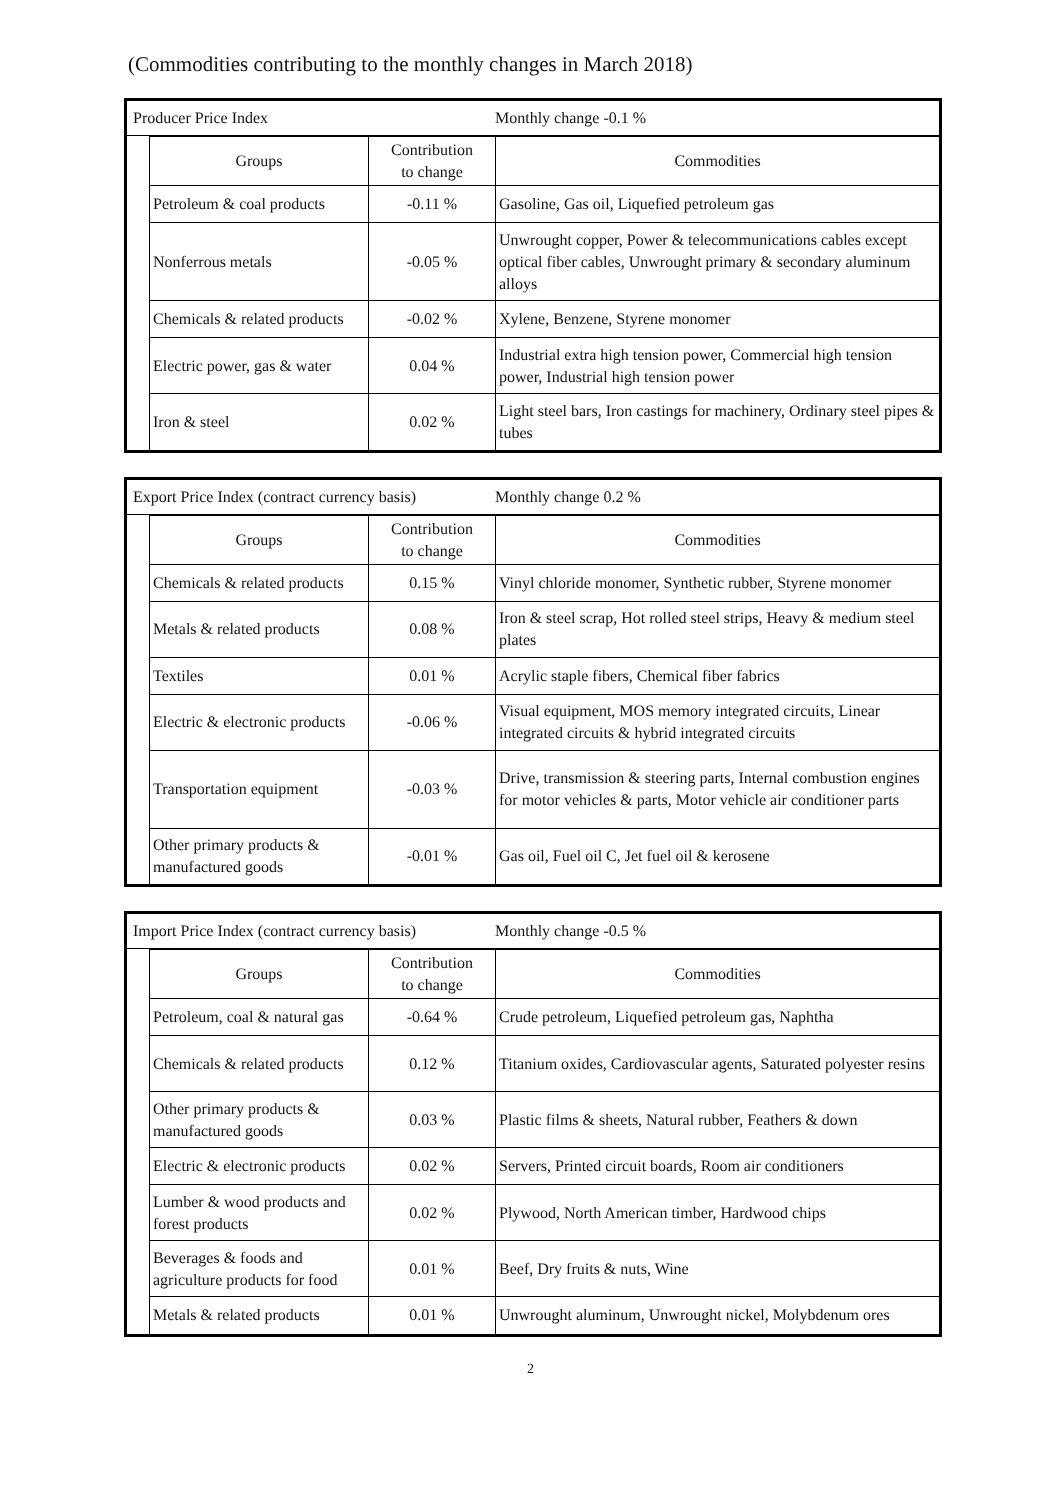(Commodities contributing to the monthly changes in March 2018)
Producer Price Index Monthly change -0.1 %
| Groups | Contribution to change | Commodities |
| --- | --- | --- |
| Petroleum & coal products | -0.11 % | Gasoline, Gas oil, Liquefied petroleum gas |
| Nonferrous metals | -0.05 % | Unwrought copper, Power & telecommunications cables except optical fiber cables, Unwrought primary & secondary aluminum alloys |
| Chemicals & related products | -0.02 % | Xylene, Benzene, Styrene monomer |
| Electric power, gas & water | 0.04 % | Industrial extra high tension power, Commercial high tension power, Industrial high tension power |
| Iron & steel | 0.02 % | Light steel bars, Iron castings for machinery, Ordinary steel pipes & tubes |
Export Price Index (contract currency basis) Monthly change 0.2 %
| Groups | Contribution to change | Commodities |
| --- | --- | --- |
| Chemicals & related products | 0.15 % | Vinyl chloride monomer, Synthetic rubber, Styrene monomer |
| Metals & related products | 0.08 % | Iron & steel scrap, Hot rolled steel strips, Heavy & medium steel plates |
| Textiles | 0.01 % | Acrylic staple fibers, Chemical fiber fabrics |
| Electric & electronic products | -0.06 % | Visual equipment, MOS memory integrated circuits, Linear integrated circuits & hybrid integrated circuits |
| Transportation equipment | -0.03 % | Drive, transmission & steering parts, Internal combustion engines for motor vehicles & parts, Motor vehicle air conditioner parts |
| Other primary products & manufactured goods | -0.01 % | Gas oil, Fuel oil C, Jet fuel oil & kerosene |
Import Price Index (contract currency basis) Monthly change -0.5 %
| Groups | Contribution to change | Commodities |
| --- | --- | --- |
| Petroleum, coal & natural gas | -0.64 % | Crude petroleum, Liquefied petroleum gas, Naphtha |
| Chemicals & related products | 0.12 % | Titanium oxides, Cardiovascular agents, Saturated polyester resins |
| Other primary products & manufactured goods | 0.03 % | Plastic films & sheets, Natural rubber, Feathers & down |
| Electric & electronic products | 0.02 % | Servers, Printed circuit boards, Room air conditioners |
| Lumber & wood products and forest products | 0.02 % | Plywood, North American timber, Hardwood chips |
| Beverages & foods and agriculture products for food | 0.01 % | Beef, Dry fruits & nuts, Wine |
| Metals & related products | 0.01 % | Unwrought aluminum, Unwrought nickel, Molybdenum ores |
2